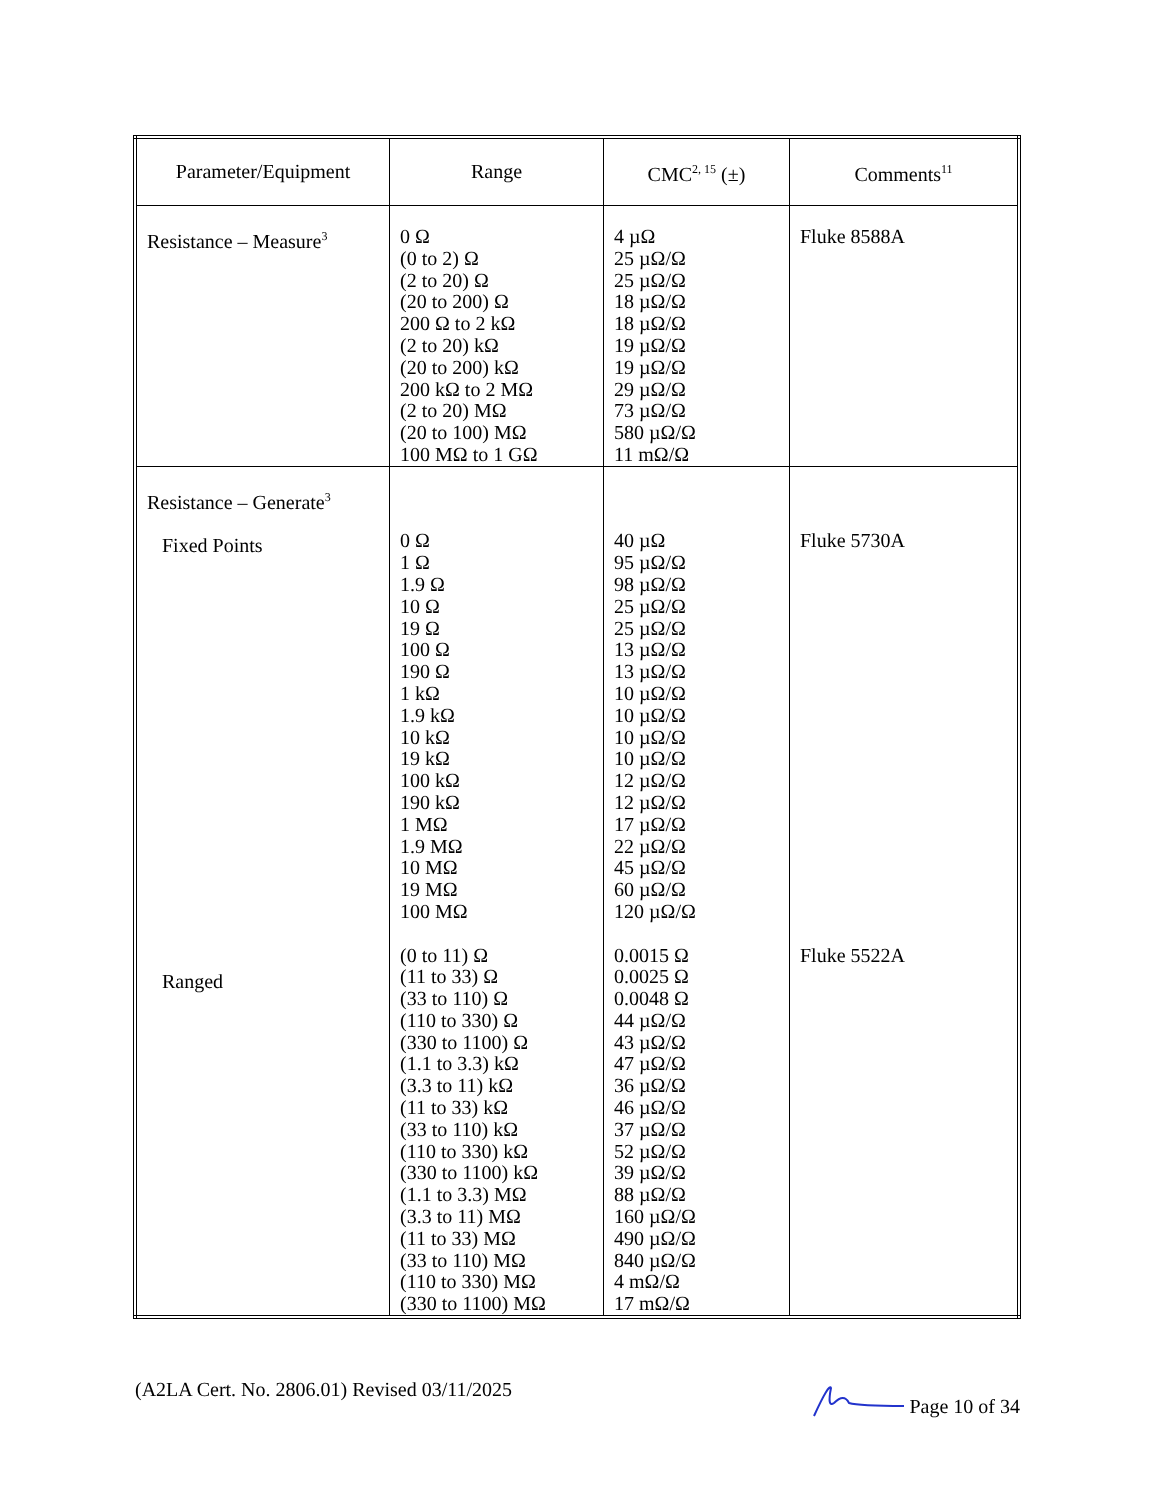| Parameter/Equipment | Range | CMC<sup>2, 15</sup> (±) | Comments<sup>11</sup> |
| --- | --- | --- | --- |
| Resistance – Measure<sup>3</sup> | 0 Ω (0 to 2) Ω (2 to 20) Ω (20 to 200) Ω 200 Ω to 2 kΩ (2 to 20) kΩ (20 to 200) kΩ 200 kΩ to 2 MΩ (2 to 20) MΩ (20 to 100) MΩ 100 MΩ to 1 GΩ | 4 µΩ 25 µΩ/Ω 25 µΩ/Ω 18 µΩ/Ω 18 µΩ/Ω 19 µΩ/Ω 19 µΩ/Ω 29 µΩ/Ω 73 µΩ/Ω 580 µΩ/Ω 11 mΩ/Ω | Fluke 8588A |
| Resistance – Generate<sup>3</sup> Fixed Points Ranged | 0 Ω 1 Ω 1.9 Ω 10 Ω 19 Ω 100 Ω 190 Ω 1 kΩ 1.9 kΩ 10 kΩ 19 kΩ 100 kΩ 190 kΩ 1 MΩ 1.9 MΩ 10 MΩ 19 MΩ 100 MΩ (0 to 11) Ω (11 to 33) Ω (33 to 110) Ω (110 to 330) Ω (330 to 1100) Ω (1.1 to 3.3) kΩ (3.3 to 11) kΩ (11 to 33) kΩ (33 to 110) kΩ (110 to 330) kΩ (330 to 1100) kΩ (1.1 to 3.3) MΩ (3.3 to 11) MΩ (11 to 33) MΩ (33 to 110) MΩ (110 to 330) MΩ (330 to 1100) MΩ | 40 µΩ 95 µΩ/Ω 98 µΩ/Ω 25 µΩ/Ω 25 µΩ/Ω 13 µΩ/Ω 13 µΩ/Ω 10 µΩ/Ω 10 µΩ/Ω 10 µΩ/Ω 10 µΩ/Ω 12 µΩ/Ω 12 µΩ/Ω 17 µΩ/Ω 22 µΩ/Ω 45 µΩ/Ω 60 µΩ/Ω 120 µΩ/Ω 0.0015 Ω 0.0025 Ω 0.0048 Ω 44 µΩ/Ω 43 µΩ/Ω 47 µΩ/Ω 36 µΩ/Ω 46 µΩ/Ω 37 µΩ/Ω 52 µΩ/Ω 39 µΩ/Ω 88 µΩ/Ω 160 µΩ/Ω 490 µΩ/Ω 840 µΩ/Ω 4 mΩ/Ω 17 mΩ/Ω | Fluke 5730A Fluke 5522A |
(A2LA Cert. No. 2806.01) Revised 03/11/2025 Page 10 of 34